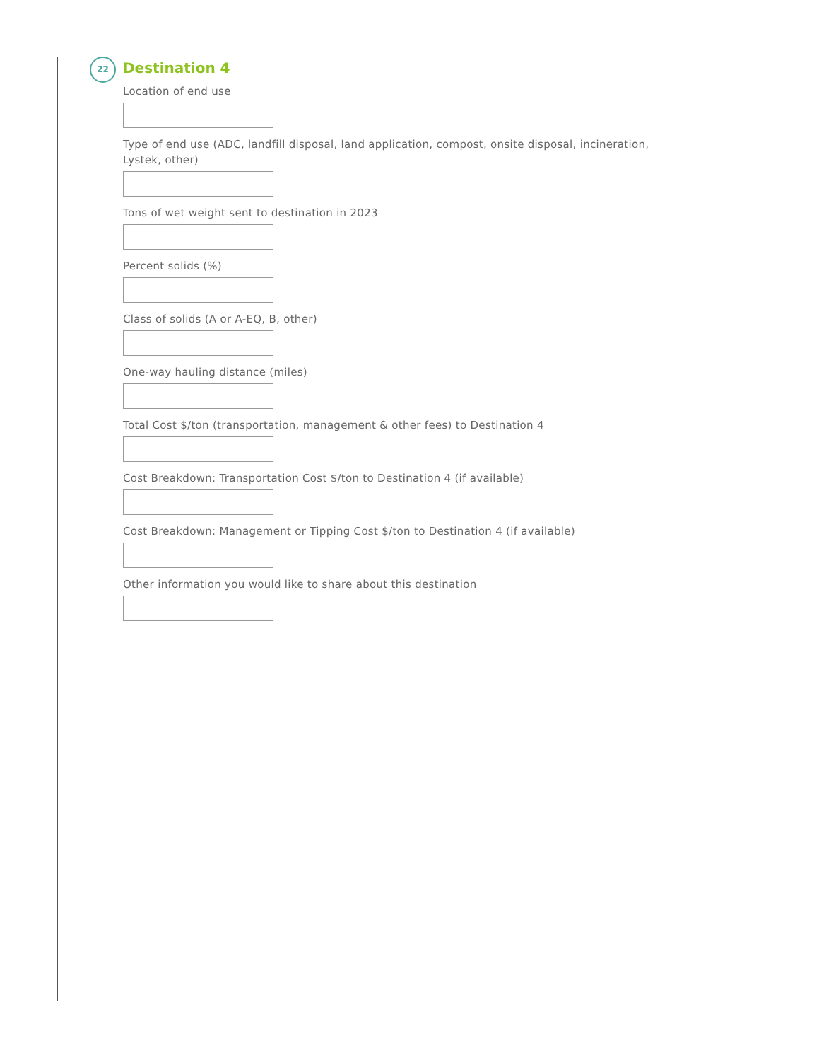22
Destination 4
Location of end use
Type of end use (ADC, landfill disposal, land application, compost, onsite disposal, incineration, Lystek, other)
Tons of wet weight sent to destination in 2023
Percent solids (%)
Class of solids (A or A-EQ, B, other)
One-way hauling distance (miles)
Total Cost $/ton (transportation, management & other fees) to Destination 4
Cost Breakdown: Transportation Cost $/ton to Destination 4 (if available)
Cost Breakdown: Management or Tipping Cost $/ton to Destination 4 (if available)
Other information you would like to share about this destination